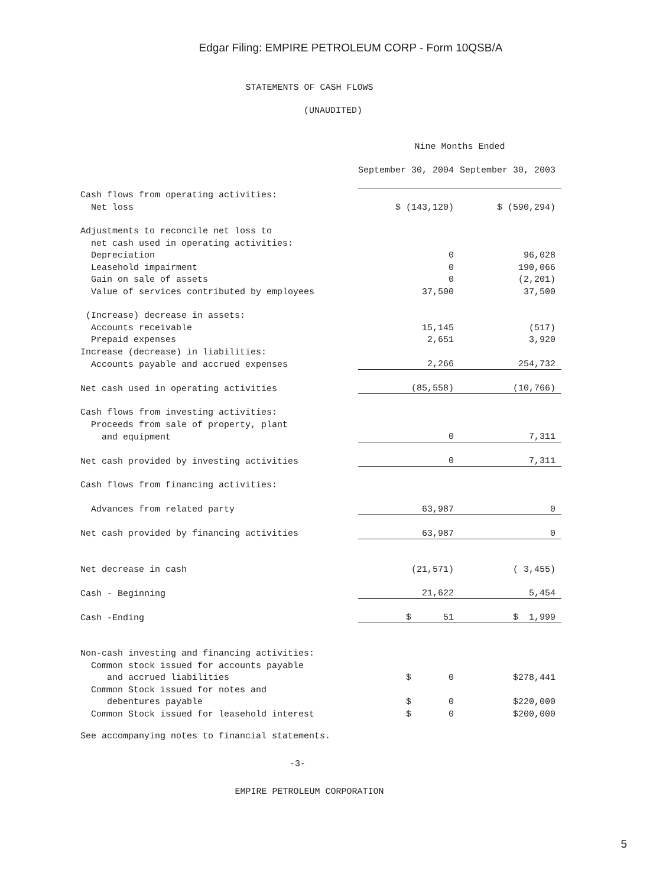Edgar Filing: EMPIRE PETROLEUM CORP - Form 10QSB/A
STATEMENTS OF CASH FLOWS
(UNAUDITED)
| | Nine Months Ended | |
| | September 30, 2004 | September 30, 2003 |
| Cash flows from operating activities: | | |
| Net loss | $ (143,120) | $ (590,294) |
| Adjustments to reconcile net loss to | | |
| net cash used in operating activities: | | |
| Depreciation | 0 | 96,028 |
| Leasehold impairment | 0 | 190,066 |
| Gain on sale of assets | 0 | (2,201) |
| Value of services contributed by employees | 37,500 | 37,500 |
| (Increase) decrease in assets: | | |
| Accounts receivable | 15,145 | (517) |
| Prepaid expenses | 2,651 | 3,920 |
| Increase (decrease) in liabilities: | | |
| Accounts payable and accrued expenses | 2,266 | 254,732 |
| Net cash used in operating activities | (85,558) | (10,766) |
| Cash flows from investing activities: | | |
| Proceeds from sale of property, plant | | |
| and equipment | 0 | 7,311 |
| Net cash provided by investing activities | 0 | 7,311 |
| Cash flows from financing activities: | | |
| Advances from related party | 63,987 | 0 |
| Net cash provided by financing activities | 63,987 | 0 |
| Net decrease in cash | (21,571) | ( 3,455) |
| Cash - Beginning | 21,622 | 5,454 |
| Cash -Ending | $ 51 | $ 1,999 |
| Non-cash investing and financing activities: | | |
| Common stock issued for accounts payable | | |
| and accrued liabilities | $ 0 | $278,441 |
| Common Stock issued for notes and | | |
| debentures payable | $ 0 | $220,000 |
| Common Stock issued for leasehold interest | $ 0 | $200,000 |
See accompanying notes to financial statements.
-3-
EMPIRE PETROLEUM CORPORATION
5